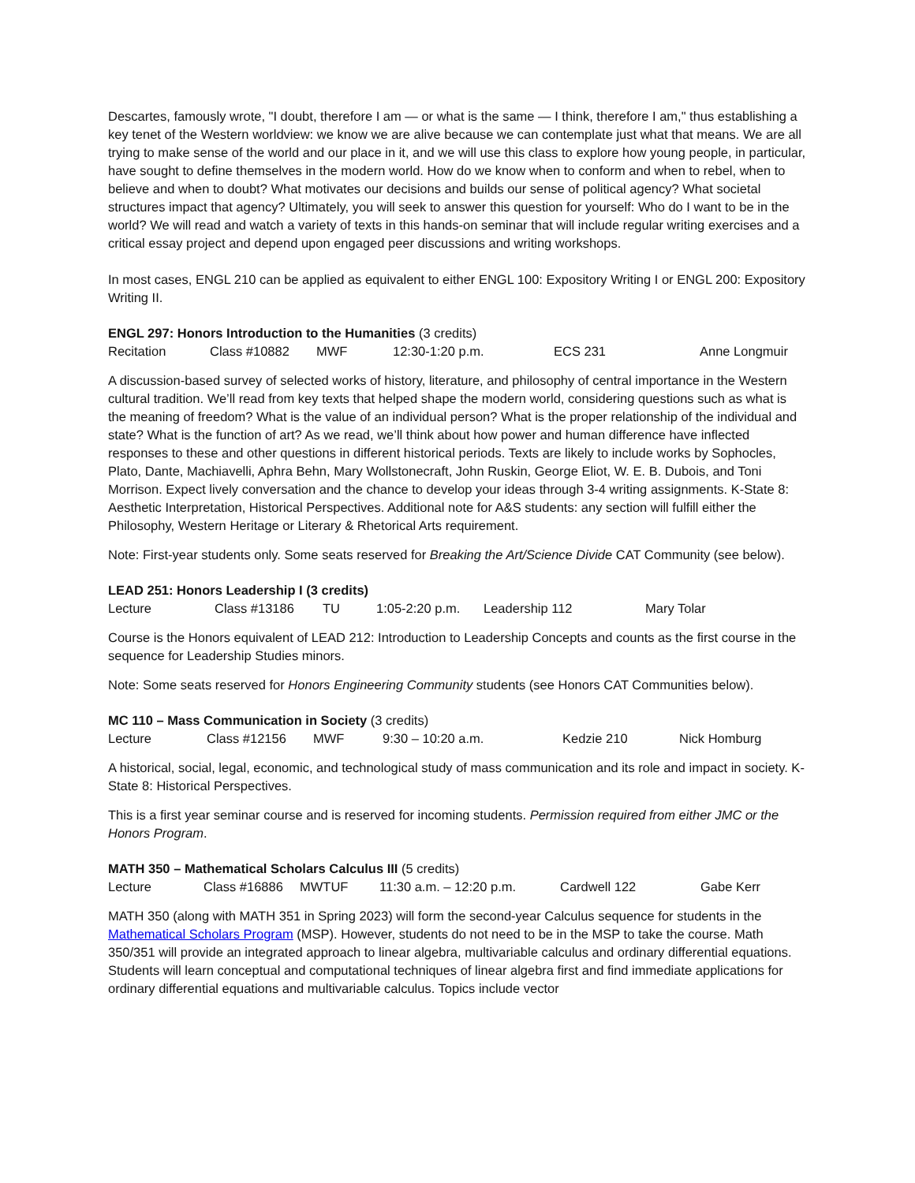Descartes, famously wrote, "I doubt, therefore I am — or what is the same — I think, therefore I am," thus establishing a key tenet of the Western worldview: we know we are alive because we can contemplate just what that means. We are all trying to make sense of the world and our place in it, and we will use this class to explore how young people, in particular, have sought to define themselves in the modern world. How do we know when to conform and when to rebel, when to believe and when to doubt? What motivates our decisions and builds our sense of political agency? What societal structures impact that agency? Ultimately, you will seek to answer this question for yourself: Who do I want to be in the world? We will read and watch a variety of texts in this hands-on seminar that will include regular writing exercises and a critical essay project and depend upon engaged peer discussions and writing workshops.
In most cases, ENGL 210 can be applied as equivalent to either ENGL 100: Expository Writing I or ENGL 200: Expository Writing II.
ENGL 297: Honors Introduction to the Humanities (3 credits)
Recitation Class #10882 MWF 12:30-1:20 p.m. ECS 231 Anne Longmuir
A discussion-based survey of selected works of history, literature, and philosophy of central importance in the Western cultural tradition. We’ll read from key texts that helped shape the modern world, considering questions such as what is the meaning of freedom? What is the value of an individual person? What is the proper relationship of the individual and state? What is the function of art? As we read, we’ll think about how power and human difference have inflected responses to these and other questions in different historical periods. Texts are likely to include works by Sophocles, Plato, Dante, Machiavelli, Aphra Behn, Mary Wollstonecraft, John Ruskin, George Eliot, W. E. B. Dubois, and Toni Morrison. Expect lively conversation and the chance to develop your ideas through 3-4 writing assignments. K-State 8: Aesthetic Interpretation, Historical Perspectives. Additional note for A&S students: any section will fulfill either the Philosophy, Western Heritage or Literary & Rhetorical Arts requirement.
Note: First-year students only. Some seats reserved for Breaking the Art/Science Divide CAT Community (see below).
LEAD 251: Honors Leadership I (3 credits)
Lecture Class #13186 TU 1:05-2:20 p.m. Leadership 112 Mary Tolar
Course is the Honors equivalent of LEAD 212: Introduction to Leadership Concepts and counts as the first course in the sequence for Leadership Studies minors.
Note: Some seats reserved for Honors Engineering Community students (see Honors CAT Communities below).
MC 110 – Mass Communication in Society (3 credits)
Lecture Class #12156 MWF 9:30 – 10:20 a.m. Kedzie 210 Nick Homburg
A historical, social, legal, economic, and technological study of mass communication and its role and impact in society. K-State 8: Historical Perspectives.
This is a first year seminar course and is reserved for incoming students. Permission required from either JMC or the Honors Program.
MATH 350 – Mathematical Scholars Calculus III (5 credits)
Lecture Class #16886 MWTUF 11:30 a.m. – 12:20 p.m. Cardwell 122 Gabe Kerr
MATH 350 (along with MATH 351 in Spring 2023) will form the second-year Calculus sequence for students in the Mathematical Scholars Program (MSP). However, students do not need to be in the MSP to take the course. Math 350/351 will provide an integrated approach to linear algebra, multivariable calculus and ordinary differential equations. Students will learn conceptual and computational techniques of linear algebra first and find immediate applications for ordinary differential equations and multivariable calculus. Topics include vector